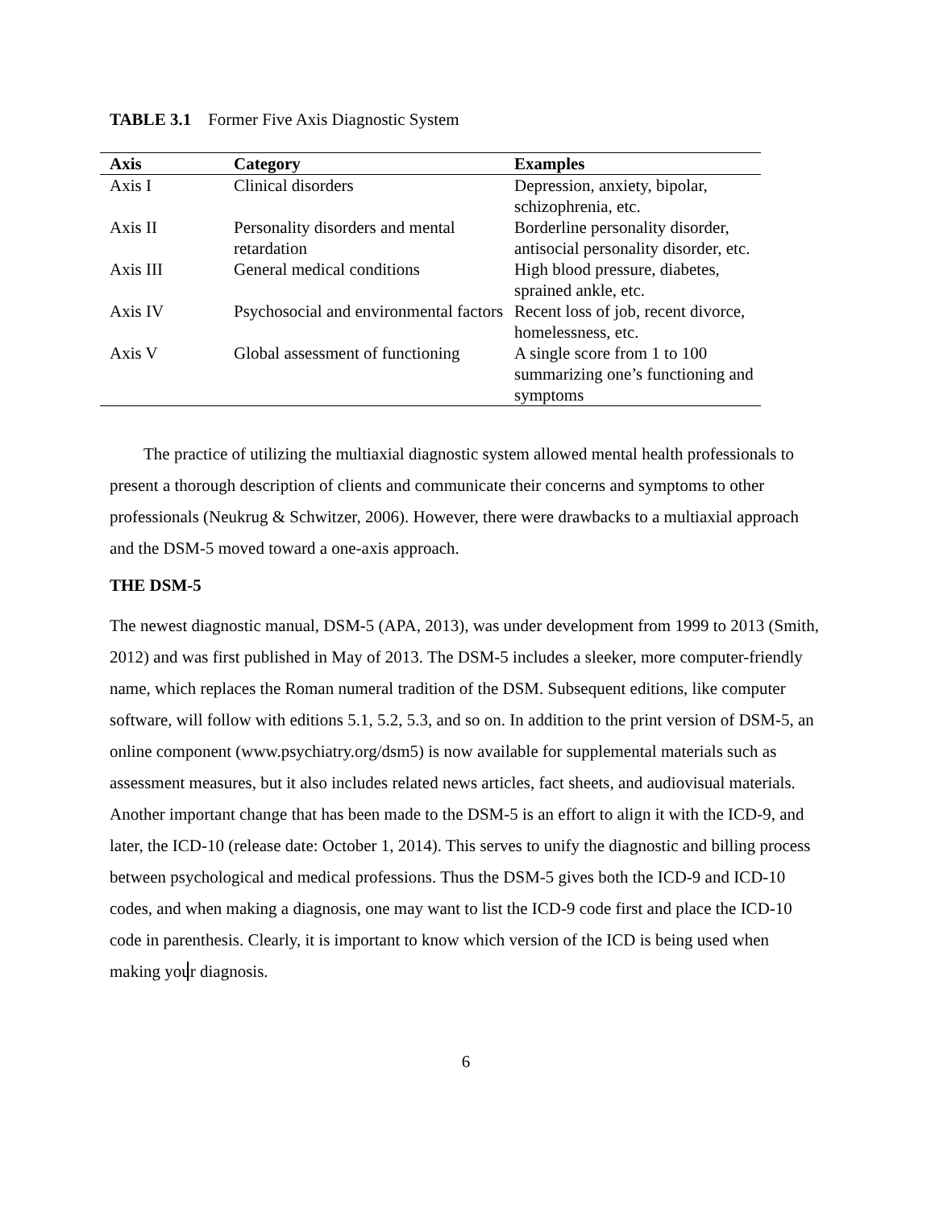TABLE 3.1 Former Five Axis Diagnostic System
| Axis | Category | Examples |
| --- | --- | --- |
| Axis I | Clinical disorders | Depression, anxiety, bipolar, schizophrenia, etc. |
| Axis II | Personality disorders and mental retardation | Borderline personality disorder, antisocial personality disorder, etc. |
| Axis III | General medical conditions | High blood pressure, diabetes, sprained ankle, etc. |
| Axis IV | Psychosocial and environmental factors | Recent loss of job, recent divorce, homelessness, etc. |
| Axis V | Global assessment of functioning | A single score from 1 to 100 summarizing one’s functioning and symptoms |
The practice of utilizing the multiaxial diagnostic system allowed mental health professionals to present a thorough description of clients and communicate their concerns and symptoms to other professionals (Neukrug & Schwitzer, 2006). However, there were drawbacks to a multiaxial approach and the DSM-5 moved toward a one-axis approach.
THE DSM-5
The newest diagnostic manual, DSM-5 (APA, 2013), was under development from 1999 to 2013 (Smith, 2012) and was first published in May of 2013. The DSM-5 includes a sleeker, more computer-friendly name, which replaces the Roman numeral tradition of the DSM. Subsequent editions, like computer software, will follow with editions 5.1, 5.2, 5.3, and so on. In addition to the print version of DSM-5, an online component (www.psychiatry.org/dsm5) is now available for supplemental materials such as assessment measures, but it also includes related news articles, fact sheets, and audiovisual materials. Another important change that has been made to the DSM-5 is an effort to align it with the ICD-9, and later, the ICD-10 (release date: October 1, 2014). This serves to unify the diagnostic and billing process between psychological and medical professions. Thus the DSM-5 gives both the ICD-9 and ICD-10 codes, and when making a diagnosis, one may want to list the ICD-9 code first and place the ICD-10 code in parenthesis. Clearly, it is important to know which version of the ICD is being used when making your diagnosis.
6